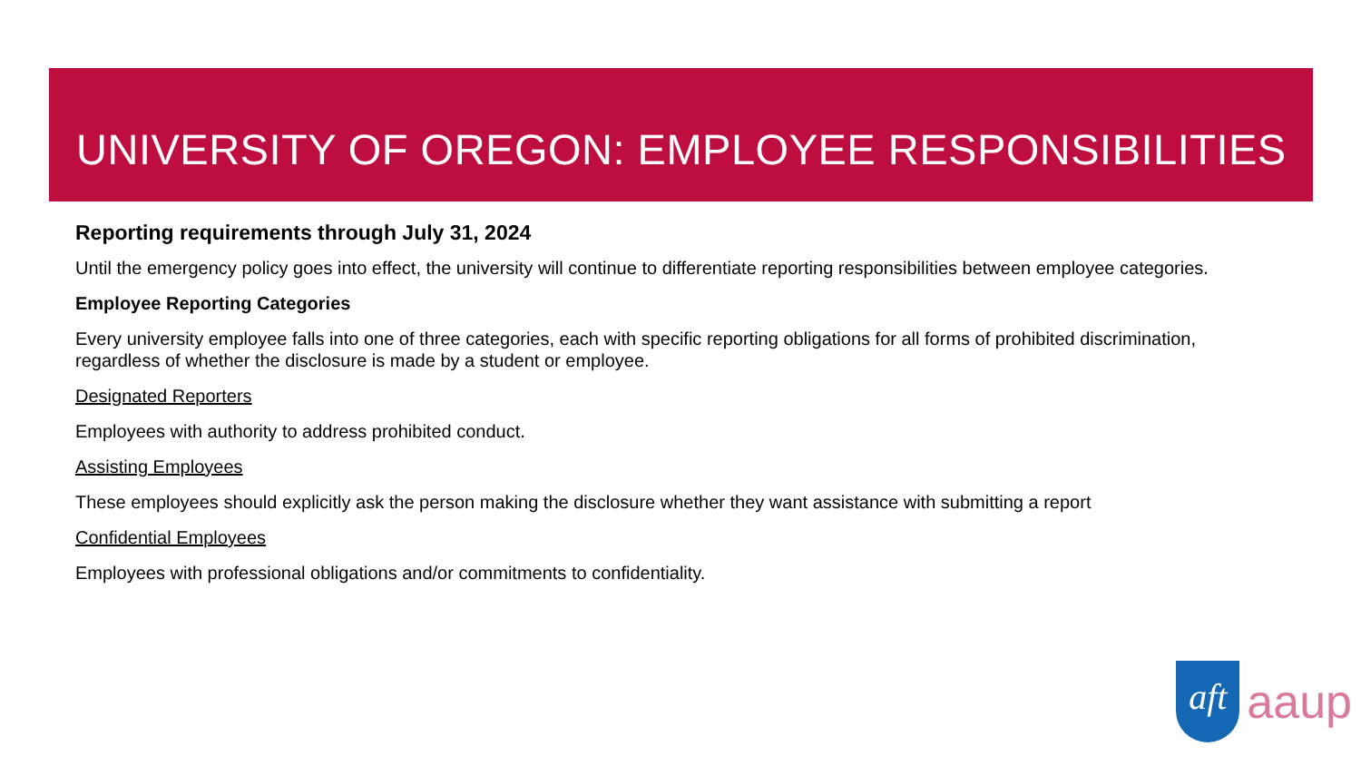UNIVERSITY OF OREGON: EMPLOYEE RESPONSIBILITIES
Reporting requirements through July 31, 2024
Until the emergency policy goes into effect, the university will continue to differentiate reporting responsibilities between employee categories.
Employee Reporting Categories
Every university employee falls into one of three categories, each with specific reporting obligations for all forms of prohibited discrimination, regardless of whether the disclosure is made by a student or employee.
Designated Reporters
Employees with authority to address prohibited conduct.
Assisting Employees
These employees should explicitly ask the person making the disclosure whether they want assistance with submitting a report
Confidential Employees
Employees with professional obligations and/or commitments to confidentiality.
aft
aaup